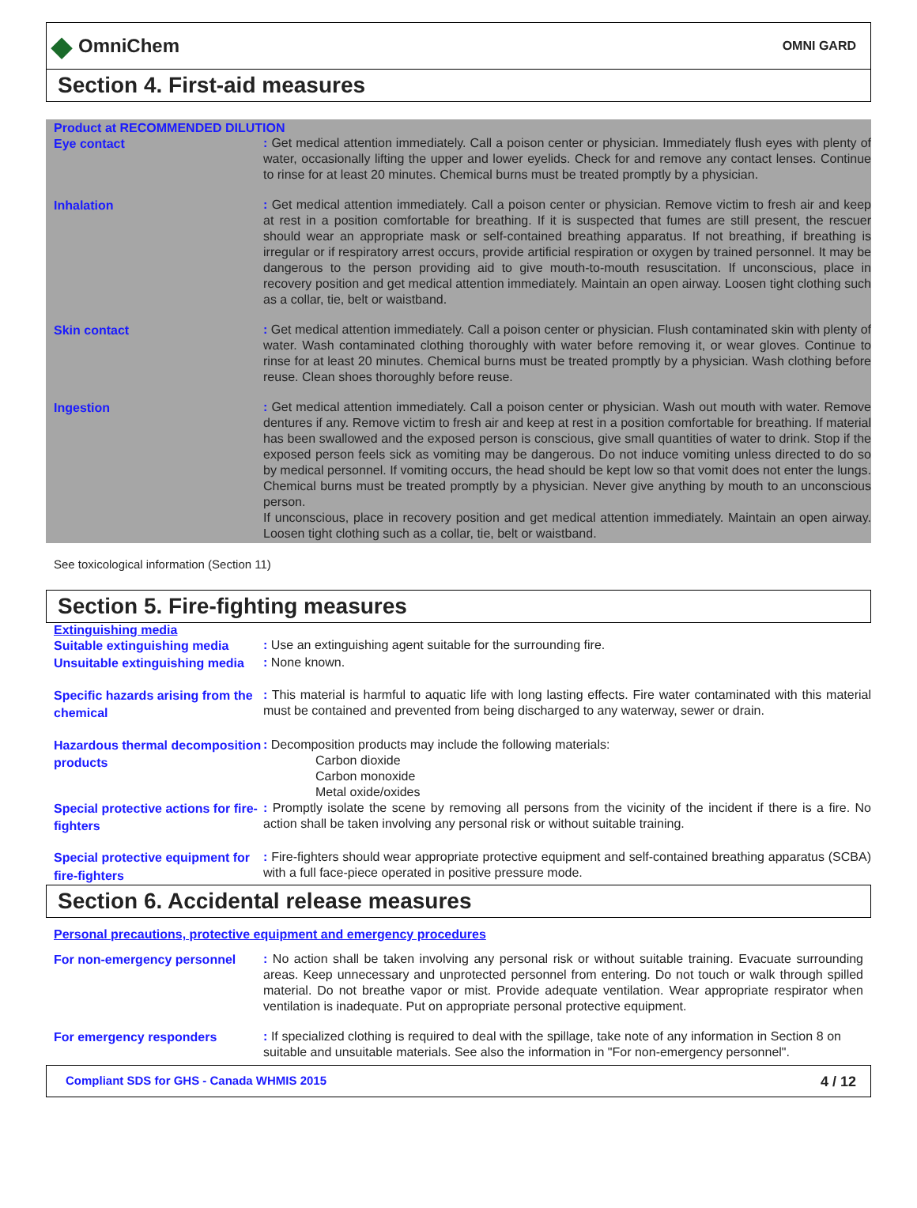◆ OmniChem
OMNI GARD
Section 4. First-aid measures
Product at RECOMMENDED DILUTION
Eye contact
: Get medical attention immediately. Call a poison center or physician. Immediately flush eyes with plenty of water, occasionally lifting the upper and lower eyelids. Check for and remove any contact lenses. Continue to rinse for at least 20 minutes. Chemical burns must be treated promptly by a physician.
Inhalation
: Get medical attention immediately. Call a poison center or physician. Remove victim to fresh air and keep at rest in a position comfortable for breathing. If it is suspected that fumes are still present, the rescuer should wear an appropriate mask or self-contained breathing apparatus. If not breathing, if breathing is irregular or if respiratory arrest occurs, provide artificial respiration or oxygen by trained personnel. It may be dangerous to the person providing aid to give mouth-to-mouth resuscitation. If unconscious, place in recovery position and get medical attention immediately. Maintain an open airway. Loosen tight clothing such as a collar, tie, belt or waistband.
Skin contact
: Get medical attention immediately. Call a poison center or physician. Flush contaminated skin with plenty of water. Wash contaminated clothing thoroughly with water before removing it, or wear gloves. Continue to rinse for at least 20 minutes. Chemical burns must be treated promptly by a physician. Wash clothing before reuse. Clean shoes thoroughly before reuse.
Ingestion
: Get medical attention immediately. Call a poison center or physician. Wash out mouth with water. Remove dentures if any. Remove victim to fresh air and keep at rest in a position comfortable for breathing. If material has been swallowed and the exposed person is conscious, give small quantities of water to drink. Stop if the exposed person feels sick as vomiting may be dangerous. Do not induce vomiting unless directed to do so by medical personnel. If vomiting occurs, the head should be kept low so that vomit does not enter the lungs. Chemical burns must be treated promptly by a physician. Never give anything by mouth to an unconscious person.
If unconscious, place in recovery position and get medical attention immediately. Maintain an open airway. Loosen tight clothing such as a collar, tie, belt or waistband.
See toxicological information (Section 11)
Section 5. Fire-fighting measures
Extinguishing media
Suitable extinguishing media
: Use an extinguishing agent suitable for the surrounding fire.
Unsuitable extinguishing media
: None known.
Specific hazards arising from the chemical
: This material is harmful to aquatic life with long lasting effects. Fire water contaminated with this material must be contained and prevented from being discharged to any waterway, sewer or drain.
Hazardous thermal decomposition products
: Decomposition products may include the following materials:
Carbon dioxide
Carbon monoxide
Metal oxide/oxides
Special protective actions for fire-fighters
: Promptly isolate the scene by removing all persons from the vicinity of the incident if there is a fire. No action shall be taken involving any personal risk or without suitable training.
Special protective equipment for fire-fighters
: Fire-fighters should wear appropriate protective equipment and self-contained breathing apparatus (SCBA) with a full face-piece operated in positive pressure mode.
Section 6. Accidental release measures
Personal precautions, protective equipment and emergency procedures
For non-emergency personnel
: No action shall be taken involving any personal risk or without suitable training. Evacuate surrounding areas. Keep unnecessary and unprotected personnel from entering. Do not touch or walk through spilled material. Do not breathe vapor or mist. Provide adequate ventilation. Wear appropriate respirator when ventilation is inadequate. Put on appropriate personal protective equipment.
For emergency responders
: If specialized clothing is required to deal with the spillage, take note of any information in Section 8 on suitable and unsuitable materials. See also the information in "For non-emergency personnel".
Compliant SDS for GHS - Canada WHMIS 2015 4 / 12